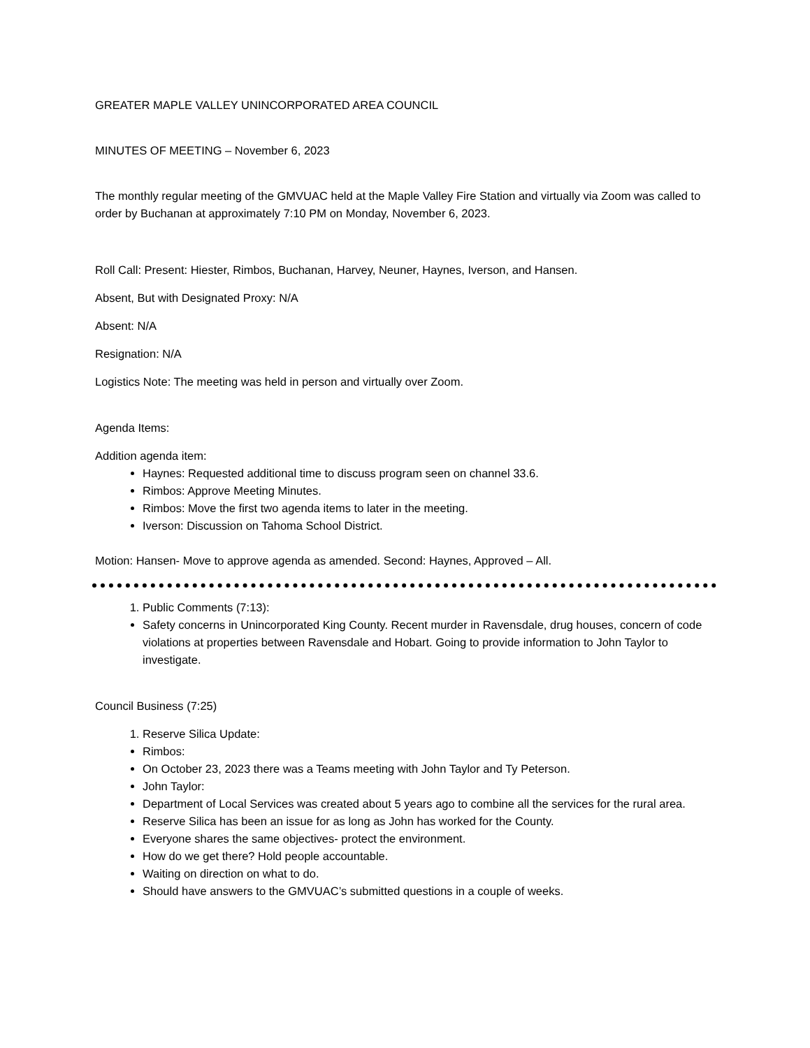GREATER MAPLE VALLEY UNINCORPORATED AREA COUNCIL
MINUTES OF MEETING – November 6, 2023
The monthly regular meeting of the GMVUAC held at the Maple Valley Fire Station and virtually via Zoom was called to order by Buchanan at approximately 7:10 PM on Monday, November 6, 2023.
Roll Call: Present: Hiester, Rimbos, Buchanan, Harvey, Neuner, Haynes, Iverson, and Hansen.
Absent, But with Designated Proxy: N/A
Absent: N/A
Resignation: N/A
Logistics Note: The meeting was held in person and virtually over Zoom.
Agenda Items:
Addition agenda item:
Haynes: Requested additional time to discuss program seen on channel 33.6.
Rimbos: Approve Meeting Minutes.
Rimbos: Move the first two agenda items to later in the meeting.
Iverson: Discussion on Tahoma School District.
Motion: Hansen- Move to approve agenda as amended. Second: Haynes, Approved – All.
1. Public Comments (7:13):
Safety concerns in Unincorporated King County. Recent murder in Ravensdale, drug houses, concern of code violations at properties between Ravensdale and Hobart. Going to provide information to John Taylor to investigate.
Council Business (7:25)
1. Reserve Silica Update:
Rimbos:
On October 23, 2023 there was a Teams meeting with John Taylor and Ty Peterson.
John Taylor:
Department of Local Services was created about 5 years ago to combine all the services for the rural area.
Reserve Silica has been an issue for as long as John has worked for the County.
Everyone shares the same objectives- protect the environment.
How do we get there? Hold people accountable.
Waiting on direction on what to do.
Should have answers to the GMVUAC’s submitted questions in a couple of weeks.